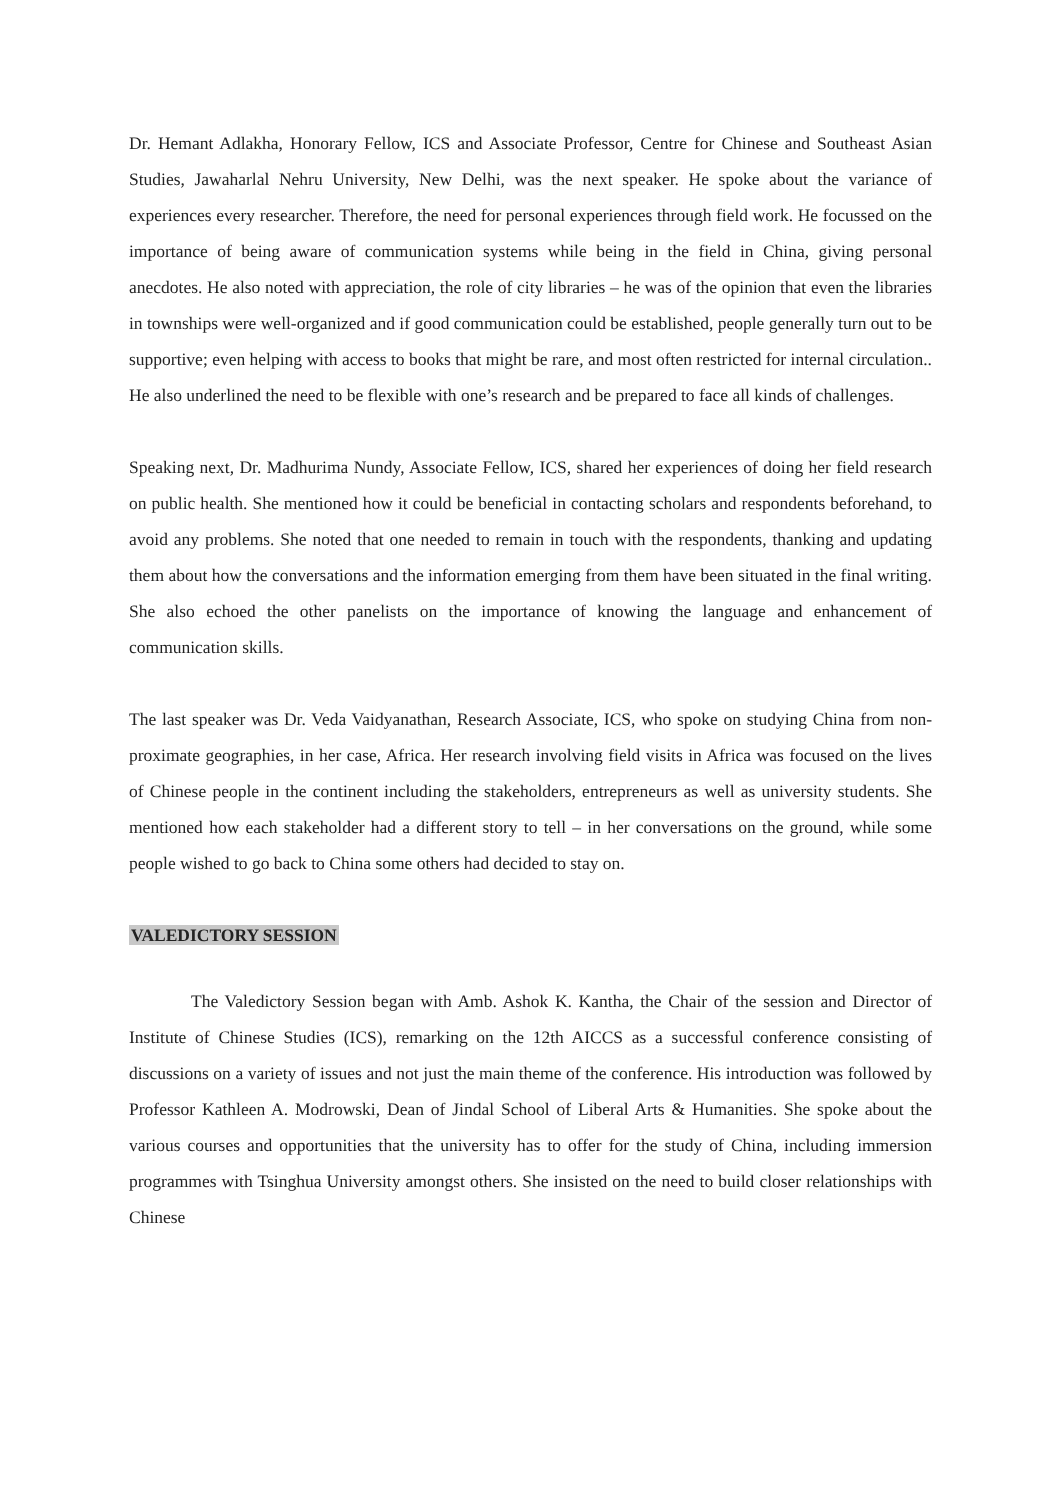Dr. Hemant Adlakha, Honorary Fellow, ICS and Associate Professor, Centre for Chinese and Southeast Asian Studies, Jawaharlal Nehru University, New Delhi, was the next speaker. He spoke about the variance of experiences every researcher. Therefore, the need for personal experiences through field work. He focussed on the importance of being aware of communication systems while being in the field in China, giving personal anecdotes. He also noted with appreciation, the role of city libraries – he was of the opinion that even the libraries in townships were well-organized and if good communication could be established, people generally turn out to be supportive; even helping with access to books that might be rare, and most often restricted for internal circulation.. He also underlined the need to be flexible with one’s research and be prepared to face all kinds of challenges.
Speaking next, Dr. Madhurima Nundy, Associate Fellow, ICS, shared her experiences of doing her field research on public health. She mentioned how it could be beneficial in contacting scholars and respondents beforehand, to avoid any problems. She noted that one needed to remain in touch with the respondents, thanking and updating them about how the conversations and the information emerging from them have been situated in the final writing. She also echoed the other panelists on the importance of knowing the language and enhancement of communication skills.
The last speaker was Dr. Veda Vaidyanathan, Research Associate, ICS, who spoke on studying China from non-proximate geographies, in her case, Africa. Her research involving field visits in Africa was focused on the lives of Chinese people in the continent including the stakeholders, entrepreneurs as well as university students. She mentioned how each stakeholder had a different story to tell – in her conversations on the ground, while some people wished to go back to China some others had decided to stay on.
VALEDICTORY SESSION
The Valedictory Session began with Amb. Ashok K. Kantha, the Chair of the session and Director of Institute of Chinese Studies (ICS), remarking on the 12th AICCS as a successful conference consisting of discussions on a variety of issues and not just the main theme of the conference. His introduction was followed by Professor Kathleen A. Modrowski, Dean of Jindal School of Liberal Arts & Humanities. She spoke about the various courses and opportunities that the university has to offer for the study of China, including immersion programmes with Tsinghua University amongst others. She insisted on the need to build closer relationships with Chinese